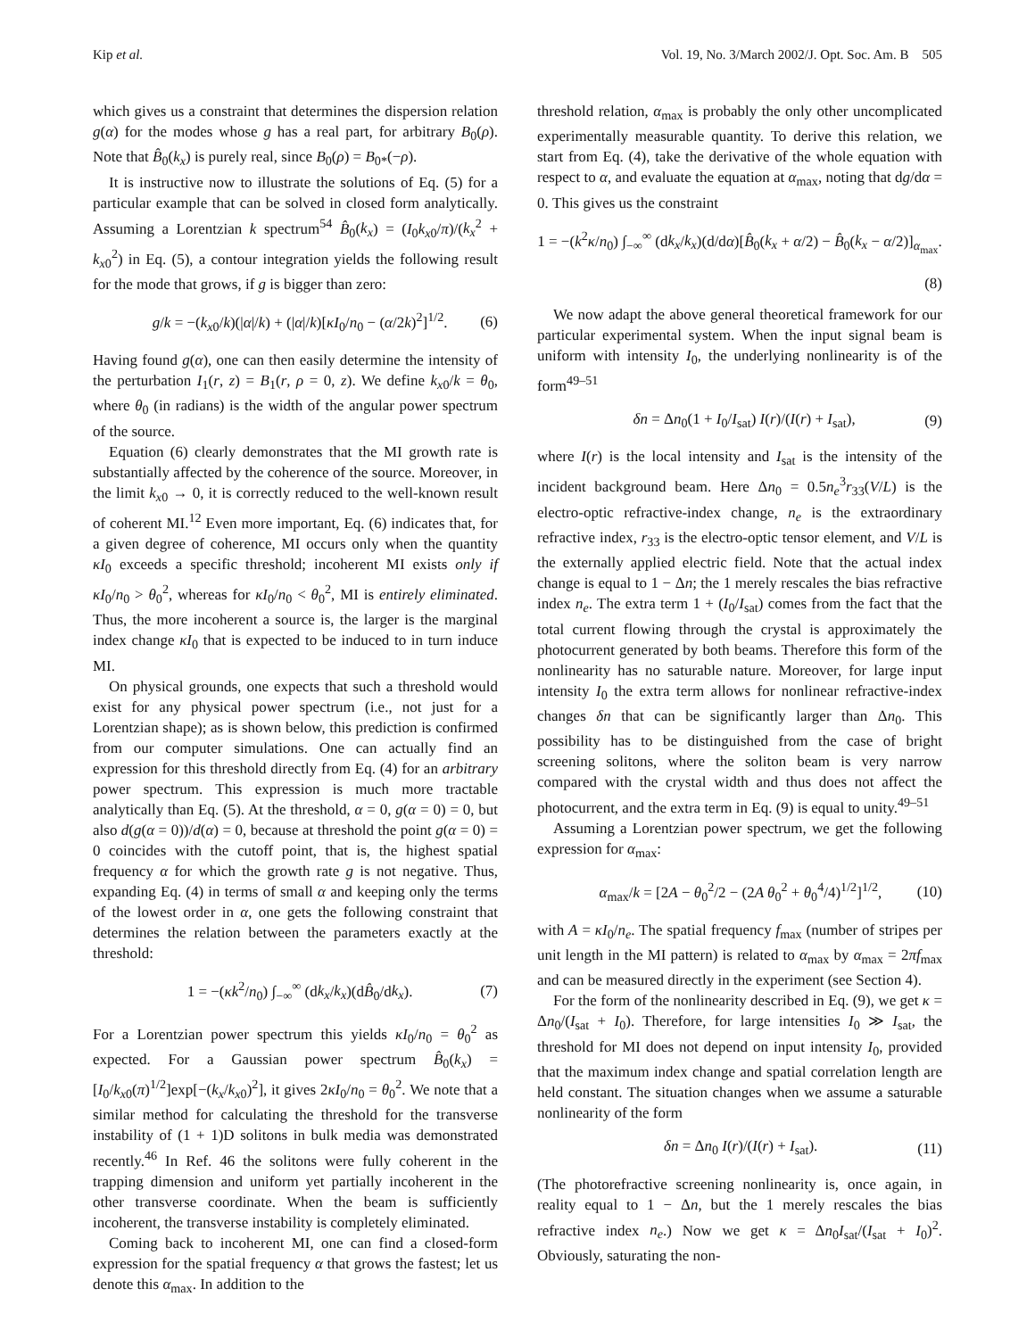Kip et al. Vol. 19, No. 3/March 2002/J. Opt. Soc. Am. B 505
which gives us a constraint that determines the dispersion relation g(α) for the modes whose g has a real part, for arbitrary B<sub>0</sub>(ρ). Note that B̂<sub>0</sub>(k<sub>x</sub>) is purely real, since B<sub>0</sub>(ρ) = B<sub>0*</sub>(−ρ).
It is instructive now to illustrate the solutions of Eq. (5) for a particular example that can be solved in closed form analytically. Assuming a Lorentzian k spectrum<sup>54</sup> B̂<sub>0</sub>(k<sub>x</sub>) = (I<sub>0</sub>k<sub>x0</sub>/π)/(k<sub>x</sub><sup>2</sup> + k<sub>x0</sub><sup>2</sup>) in Eq. (5), a contour integration yields the following result for the mode that grows, if g is bigger than zero:
g/k = −(k<sub>x0</sub>/k)(|α|/k) + (|α|/k)[κI<sub>0</sub>/n<sub>0</sub> − (α/2k)<sup>2</sup>]<sup>1/2</sup>. (6)
Having found g(α), one can then easily determine the intensity of the perturbation I<sub>1</sub>(r, z) = B<sub>1</sub>(r, ρ = 0, z). We define k<sub>x0</sub>/k = θ<sub>0</sub>, where θ<sub>0</sub> (in radians) is the width of the angular power spectrum of the source.
Equation (6) clearly demonstrates that the MI growth rate is substantially affected by the coherence of the source. Moreover, in the limit k<sub>x0</sub> → 0, it is correctly reduced to the well-known result of coherent MI.<sup>12</sup> Even more important, Eq. (6) indicates that, for a given degree of coherence, MI occurs only when the quantity κI<sub>0</sub> exceeds a specific threshold; incoherent MI exists only if κI<sub>0</sub>/n<sub>0</sub> > θ<sub>0</sub><sup>2</sup>, whereas for κI<sub>0</sub>/n<sub>0</sub> < θ<sub>0</sub><sup>2</sup>, MI is entirely eliminated. Thus, the more incoherent a source is, the larger is the marginal index change κI<sub>0</sub> that is expected to be induced to in turn induce MI.
On physical grounds, one expects that such a threshold would exist for any physical power spectrum (i.e., not just for a Lorentzian shape); as is shown below, this prediction is confirmed from our computer simulations. One can actually find an expression for this threshold directly from Eq. (4) for an arbitrary power spectrum. This expression is much more tractable analytically than Eq. (5). At the threshold, α = 0, g(α = 0) = 0, but also d(g(α = 0))/d(α) = 0, because at threshold the point g(α = 0) = 0 coincides with the cutoff point, that is, the highest spatial frequency α for which the growth rate g is not negative. Thus, expanding Eq. (4) in terms of small α and keeping only the terms of the lowest order in α, one gets the following constraint that determines the relation between the parameters exactly at the threshold:
1 = −(κk<sup>2</sup>/n<sub>0</sub>) ∫<sub>−∞</sub><sup>∞</sup> (dk<sub>x</sub>/k<sub>x</sub>)(dB̂<sub>0</sub>/dk<sub>x</sub>). (7)
For a Lorentzian power spectrum this yields κI<sub>0</sub>/n<sub>0</sub> = θ<sub>0</sub><sup>2</sup> as expected. For a Gaussian power spectrum B̂<sub>0</sub>(k<sub>x</sub>) = [I<sub>0</sub>/k<sub>x0</sub>(π)<sup>1/2</sup>]exp[−(k<sub>x</sub>/k<sub>x0</sub>)<sup>2</sup>], it gives 2κI<sub>0</sub>/n<sub>0</sub> = θ<sub>0</sub><sup>2</sup>. We note that a similar method for calculating the threshold for the transverse instability of (1 + 1)D solitons in bulk media was demonstrated recently.<sup>46</sup> In Ref. 46 the solitons were fully coherent in the trapping dimension and uniform yet partially incoherent in the other transverse coordinate. When the beam is sufficiently incoherent, the transverse instability is completely eliminated.
Coming back to incoherent MI, one can find a closed-form expression for the spatial frequency α that grows the fastest; let us denote this α<sub>max</sub>. In addition to the
threshold relation, α<sub>max</sub> is probably the only other uncomplicated experimentally measurable quantity. To derive this relation, we start from Eq. (4), take the derivative of the whole equation with respect to α, and evaluate the equation at α<sub>max</sub>, noting that dg/dα = 0. This gives us the constraint
1 = −(k<sup>2</sup>κ/n<sub>0</sub>) ∫<sub>−∞</sub><sup>∞</sup> (dk<sub>x</sub>/k<sub>x</sub>)(d/dα)[B̂<sub>0</sub>(k<sub>x</sub> + α/2) − B̂<sub>0</sub>(k<sub>x</sub> − α/2)]<sub>α<sub>max</sub></sub>.
(8)
We now adapt the above general theoretical framework for our particular experimental system. When the input signal beam is uniform with intensity I<sub>0</sub>, the underlying nonlinearity is of the form<sup>49–51</sup>
δn = Δn<sub>0</sub>(1 + I<sub>0</sub>/I<sub>sat</sub>) I(r)/(I(r) + I<sub>sat</sub>), (9)
where I(r) is the local intensity and I<sub>sat</sub> is the intensity of the incident background beam. Here Δn<sub>0</sub> = 0.5n<sub>e</sub><sup>3</sup>r<sub>33</sub>(V/L) is the electro-optic refractive-index change, n<sub>e</sub> is the extraordinary refractive index, r<sub>33</sub> is the electro-optic tensor element, and V/L is the externally applied electric field. Note that the actual index change is equal to 1 − Δn; the 1 merely rescales the bias refractive index n<sub>e</sub>. The extra term 1 + (I<sub>0</sub>/I<sub>sat</sub>) comes from the fact that the total current flowing through the crystal is approximately the photocurrent generated by both beams. Therefore this form of the nonlinearity has no saturable nature. Moreover, for large input intensity I<sub>0</sub> the extra term allows for nonlinear refractive-index changes δn that can be significantly larger than Δn<sub>0</sub>. This possibility has to be distinguished from the case of bright screening solitons, where the soliton beam is very narrow compared with the crystal width and thus does not affect the photocurrent, and the extra term in Eq. (9) is equal to unity.<sup>49–51</sup>
Assuming a Lorentzian power spectrum, we get the following expression for α<sub>max</sub>:
α<sub>max</sub>/k = [2A − θ<sub>0</sub><sup>2</sup>/2 − (2A θ<sub>0</sub><sup>2</sup> + θ<sub>0</sub><sup>4</sup>/4)<sup>1/2</sup>]<sup>1/2</sup>, (10)
with A = κI<sub>0</sub>/n<sub>e</sub>. The spatial frequency f<sub>max</sub> (number of stripes per unit length in the MI pattern) is related to α<sub>max</sub> by α<sub>max</sub> = 2πf<sub>max</sub> and can be measured directly in the experiment (see Section 4).
For the form of the nonlinearity described in Eq. (9), we get κ = Δn<sub>0</sub>/(I<sub>sat</sub> + I<sub>0</sub>). Therefore, for large intensities I<sub>0</sub> ≫ I<sub>sat</sub>, the threshold for MI does not depend on input intensity I<sub>0</sub>, provided that the maximum index change and spatial correlation length are held constant. The situation changes when we assume a saturable nonlinearity of the form
δn = Δn<sub>0</sub> I(r)/(I(r) + I<sub>sat</sub>). (11)
(The photorefractive screening nonlinearity is, once again, in reality equal to 1 − Δn, but the 1 merely rescales the bias refractive index n<sub>e</sub>.) Now we get κ = Δn<sub>0</sub>I<sub>sat</sub>/(I<sub>sat</sub> + I<sub>0</sub>)<sup>2</sup>. Obviously, saturating the non-